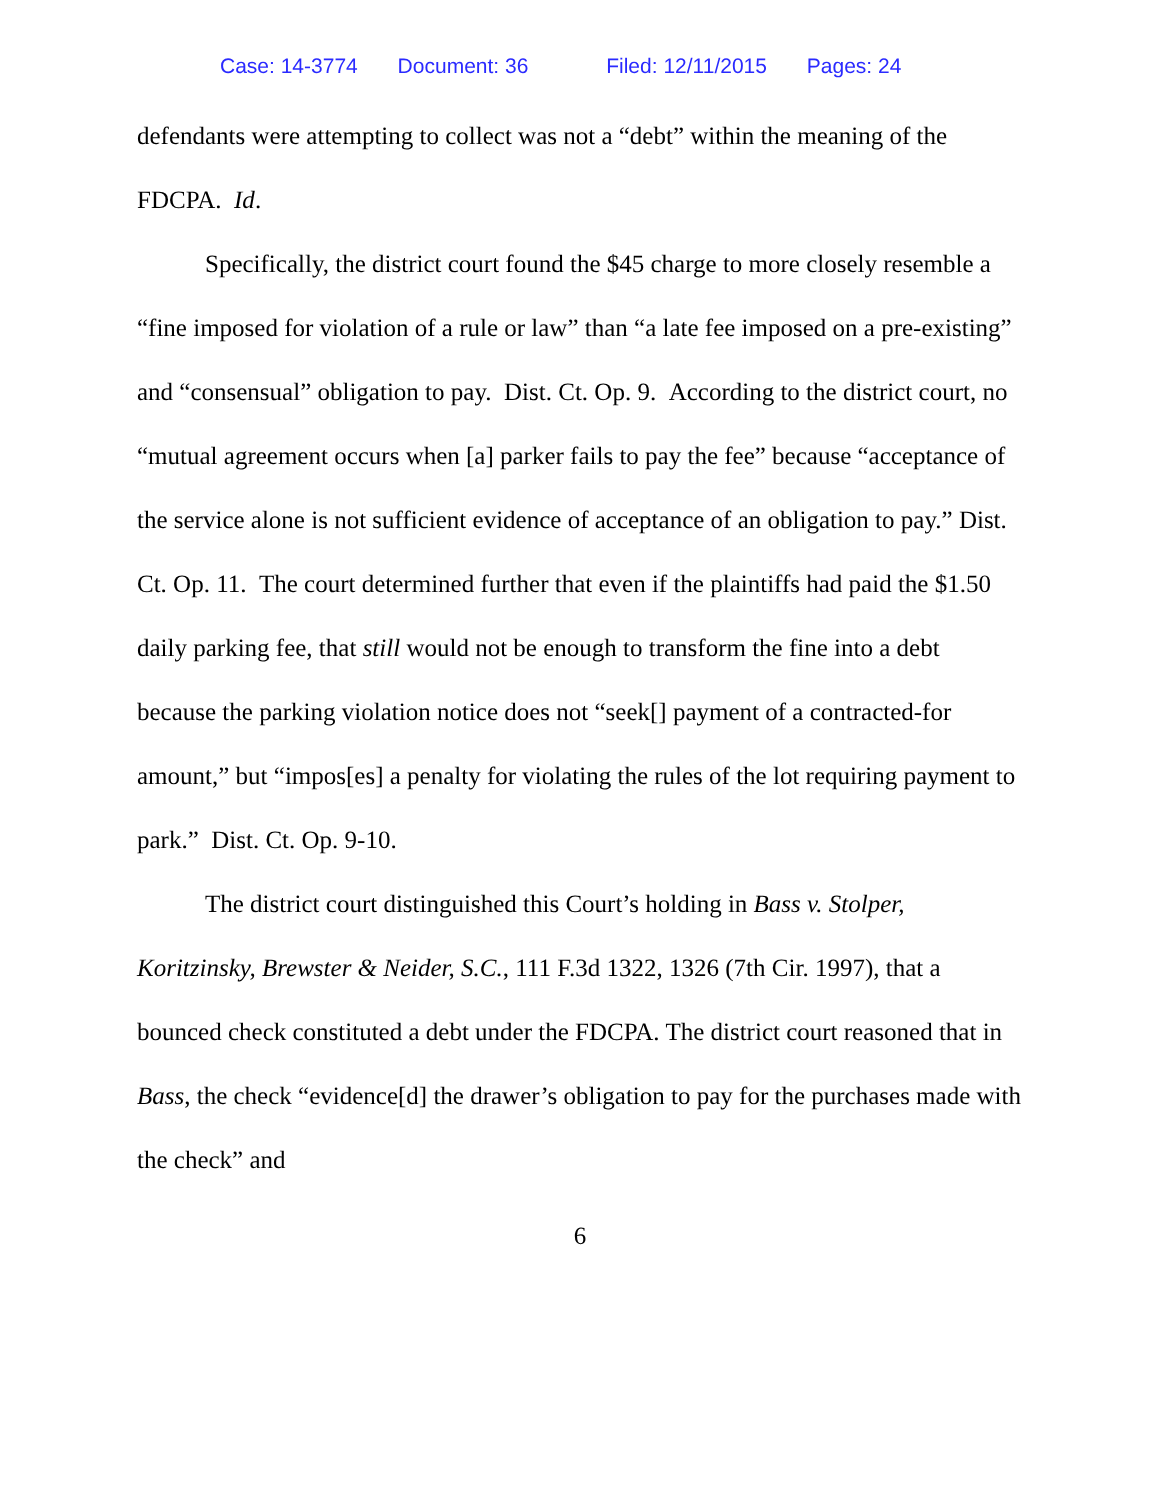Case: 14-3774 Document: 36 Filed: 12/11/2015 Pages: 24
defendants were attempting to collect was not a “debt” within the meaning of the FDCPA. Id.
Specifically, the district court found the $45 charge to more closely resemble a “fine imposed for violation of a rule or law” than “a late fee imposed on a pre-existing” and “consensual” obligation to pay. Dist. Ct. Op. 9. According to the district court, no “mutual agreement occurs when [a] parker fails to pay the fee” because “acceptance of the service alone is not sufficient evidence of acceptance of an obligation to pay.” Dist. Ct. Op. 11. The court determined further that even if the plaintiffs had paid the $1.50 daily parking fee, that still would not be enough to transform the fine into a debt because the parking violation notice does not “seek[] payment of a contracted-for amount,” but “impos[es] a penalty for violating the rules of the lot requiring payment to park.” Dist. Ct. Op. 9-10.
The district court distinguished this Court’s holding in Bass v. Stolper, Koritzinsky, Brewster & Neider, S.C., 111 F.3d 1322, 1326 (7th Cir. 1997), that a bounced check constituted a debt under the FDCPA. The district court reasoned that in Bass, the check “evidence[d] the drawer’s obligation to pay for the purchases made with the check” and
6